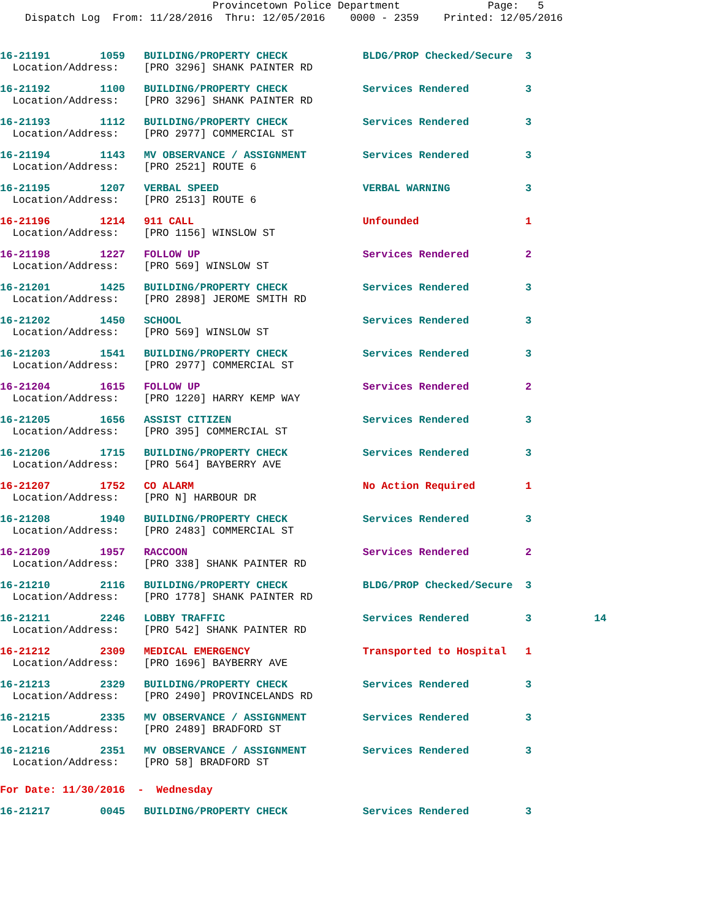Provincetown Police Department Page: 5 Dispatch Log From: 11/28/2016 Thru: 12/05/2016 0000 - 2359 Printed: 12/05/2016
16-21191 1059 BUILDING/PROPERTY CHECK BLDG/PROP Checked/Secure 3
Location/Address: [PRO 3296] SHANK PAINTER RD
16-21192 1100 BUILDING/PROPERTY CHECK Services Rendered 3
Location/Address: [PRO 3296] SHANK PAINTER RD
16-21193 1112 BUILDING/PROPERTY CHECK Services Rendered 3
Location/Address: [PRO 2977] COMMERCIAL ST
16-21194 1143 MV OBSERVANCE / ASSIGNMENT Services Rendered 3
Location/Address: [PRO 2521] ROUTE 6
16-21195 1207 VERBAL SPEED VERBAL WARNING 3
Location/Address: [PRO 2513] ROUTE 6
16-21196 1214 911 CALL Unfounded 1
Location/Address: [PRO 1156] WINSLOW ST
16-21198 1227 FOLLOW UP Services Rendered 2
Location/Address: [PRO 569] WINSLOW ST
16-21201 1425 BUILDING/PROPERTY CHECK Services Rendered 3
Location/Address: [PRO 2898] JEROME SMITH RD
16-21202 1450 SCHOOL Services Rendered 3
Location/Address: [PRO 569] WINSLOW ST
16-21203 1541 BUILDING/PROPERTY CHECK Services Rendered 3
Location/Address: [PRO 2977] COMMERCIAL ST
16-21204 1615 FOLLOW UP Services Rendered 2
Location/Address: [PRO 1220] HARRY KEMP WAY
16-21205 1656 ASSIST CITIZEN Services Rendered 3
Location/Address: [PRO 395] COMMERCIAL ST
16-21206 1715 BUILDING/PROPERTY CHECK Services Rendered 3
Location/Address: [PRO 564] BAYBERRY AVE
16-21207 1752 CO ALARM No Action Required 1
Location/Address: [PRO N] HARBOUR DR
16-21208 1940 BUILDING/PROPERTY CHECK Services Rendered 3
Location/Address: [PRO 2483] COMMERCIAL ST
16-21209 1957 RACCOON Services Rendered 2
Location/Address: [PRO 338] SHANK PAINTER RD
16-21210 2116 BUILDING/PROPERTY CHECK BLDG/PROP Checked/Secure 3
Location/Address: [PRO 1778] SHANK PAINTER RD
16-21211 2246 LOBBY TRAFFIC Services Rendered 3 14
Location/Address: [PRO 542] SHANK PAINTER RD
16-21212 2309 MEDICAL EMERGENCY Transported to Hospital 1
Location/Address: [PRO 1696] BAYBERRY AVE
16-21213 2329 BUILDING/PROPERTY CHECK Services Rendered 3
Location/Address: [PRO 2490] PROVINCELANDS RD
16-21215 2335 MV OBSERVANCE / ASSIGNMENT Services Rendered 3
Location/Address: [PRO 2489] BRADFORD ST
16-21216 2351 MV OBSERVANCE / ASSIGNMENT Services Rendered 3
Location/Address: [PRO 58] BRADFORD ST
For Date: 11/30/2016 - Wednesday
16-21217 0045 BUILDING/PROPERTY CHECK Services Rendered 3